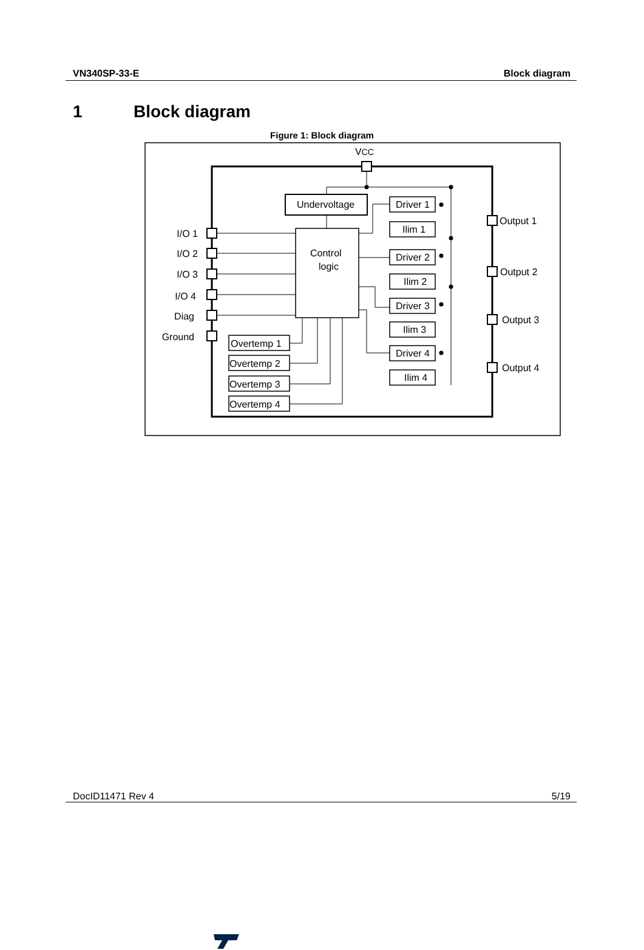VN340SP-33-E Block diagram
1 Block diagram
Figure 1: Block diagram
VCC
Undervoltage
Control
logic
I/O 1
I/O 2
I/O 3
I/O 4
Diag
Ground
Overtemp 1
Overtemp 2
Overtemp 3
Overtemp 4
Driver 1
Ilim 1
Driver 2
Ilim 2
Driver 3
Ilim 3
Driver 4
Ilim 4
Output 1
Output 2
Output 3
Output 4
DocID11471 Rev 4 5/19